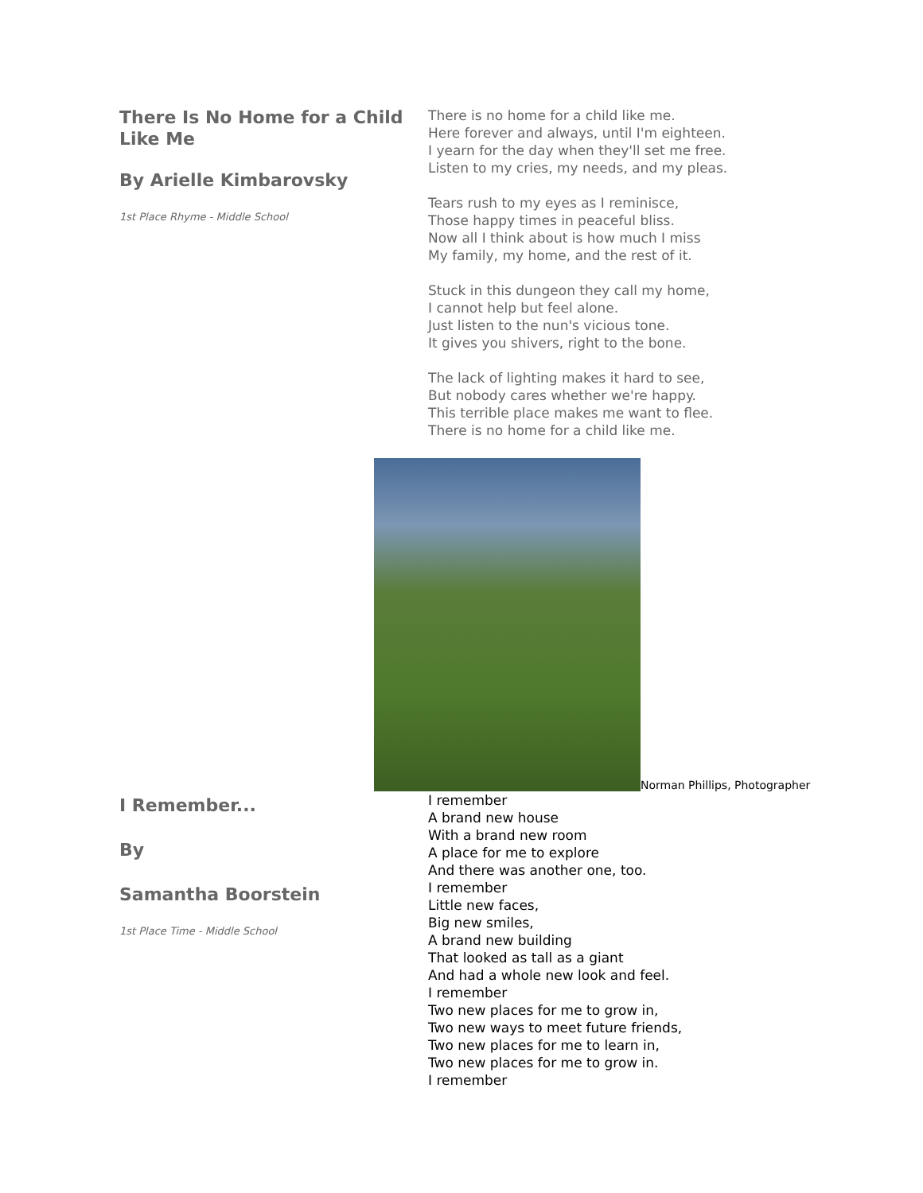There Is No Home for a Child Like Me
By Arielle Kimbarovsky
1st Place Rhyme - Middle School
There is no home for a child like me.
Here forever and always, until I'm eighteen.
I yearn for the day when they'll set me free.
Listen to my cries, my needs, and my pleas.
Tears rush to my eyes as I reminisce,
Those happy times in peaceful bliss.
Now all I think about is how much I miss
My family, my home, and the rest of it.
Stuck in this dungeon they call my home,
I cannot help but feel alone.
Just listen to the nun's vicious tone.
It gives you shivers, right to the bone.
The lack of lighting makes it hard to see,
But nobody cares whether we're happy.
This terrible place makes me want to flee.
There is no home for a child like me.
Norman Phillips, Photographer
I Remember...
By
Samantha Boorstein
1st Place Time - Middle School
I remember
A brand new house
With a brand new room
A place for me to explore
And there was another one, too.
I remember
Little new faces,
Big new smiles,
A brand new building
That looked as tall as a giant
And had a whole new look and feel.
I remember
Two new places for me to grow in,
Two new ways to meet future friends,
Two new places for me to learn in,
Two new places for me to grow in.
I remember